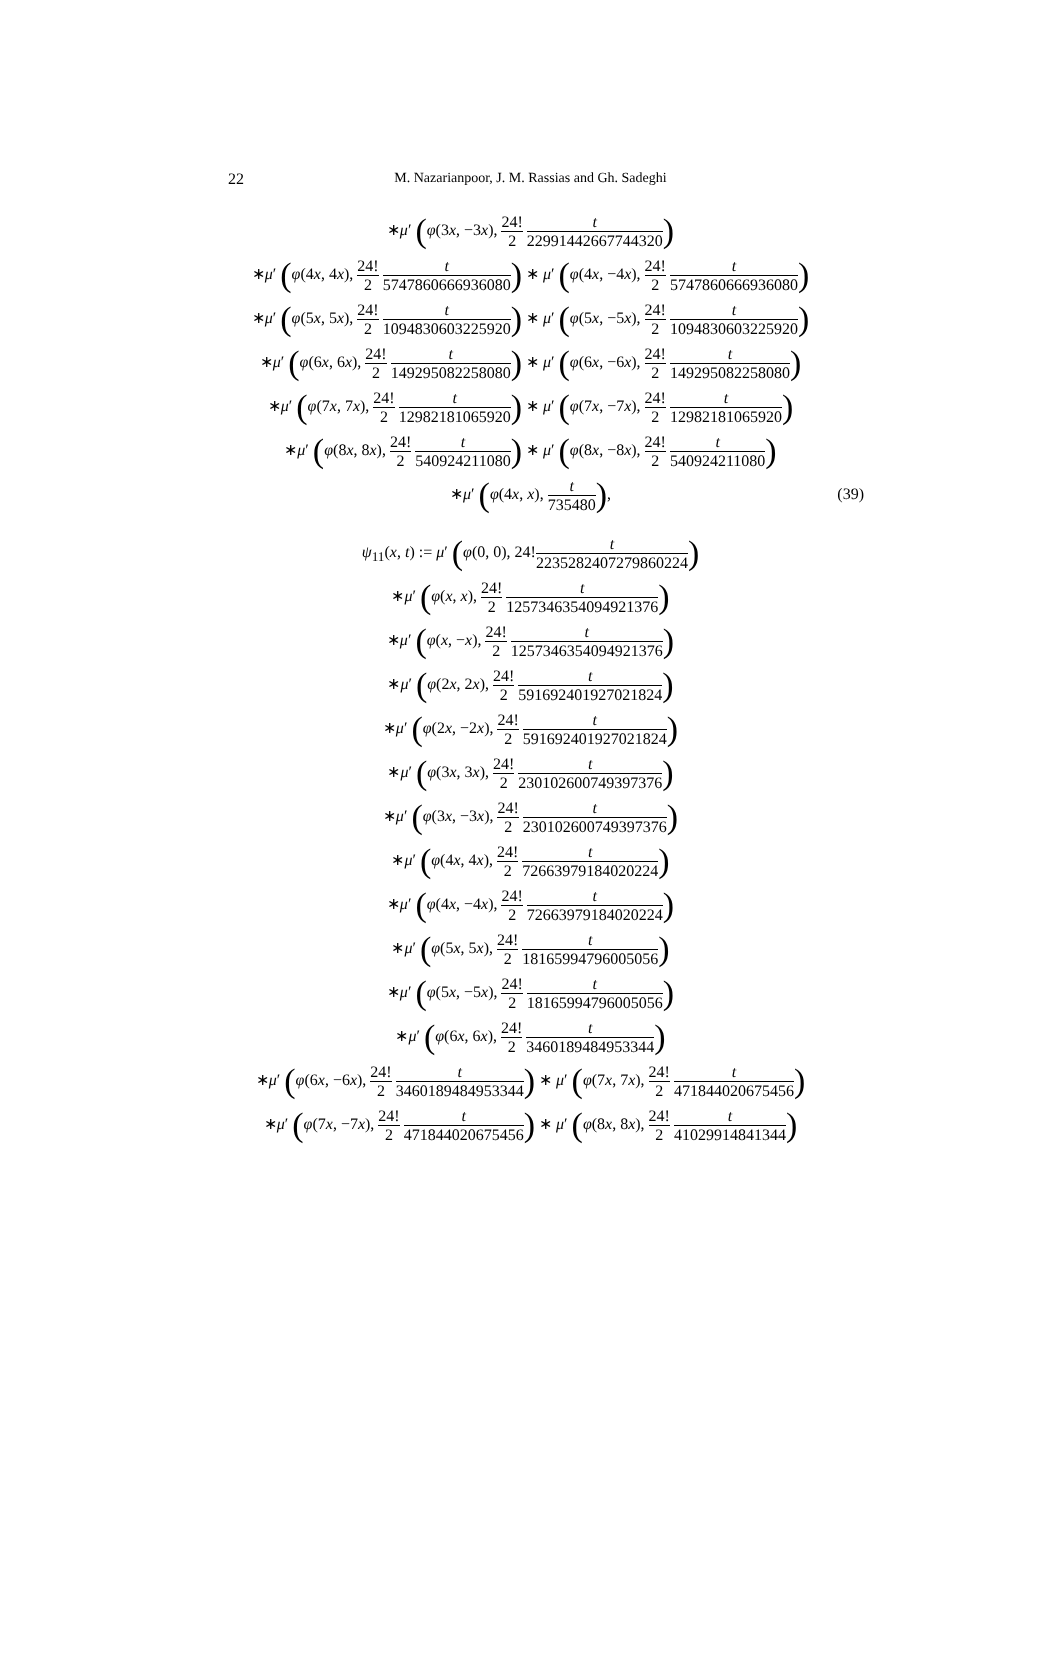22
M. Nazarianpoor, J. M. Rassias and Gh. Sadeghi
∗μ′ (φ(3x, −3x), 24! 2 t 22991442667744320)
∗μ′ (φ(4x, 4x), 24! 2 t 5747860666936080) ∗ μ′ (φ(4x, −4x), 24! 2 t 5747860666936080)
∗μ′ (φ(5x, 5x), 24! 2 t 1094830603225920) ∗ μ′ (φ(5x, −5x), 24! 2 t 1094830603225920)
∗μ′ (φ(6x, 6x), 24! 2 t 149295082258080) ∗ μ′ (φ(6x, −6x), 24! 2 t 149295082258080)
∗μ′ (φ(7x, 7x), 24! 2 t 12982181065920) ∗ μ′ (φ(7x, −7x), 24! 2 t 12982181065920)
∗μ′ (φ(8x, 8x), 24! 2 t 540924211080) ∗ μ′ (φ(8x, −8x), 24! 2 t 540924211080)
∗μ′ (φ(4x, x), t 735480),
(39)
ψ<sub>11</sub>(x, t) := μ′ (φ(0, 0), 24!t 2235282407279860224)
∗μ′ (φ(x, x), 24! 2 t 1257346354094921376)
∗μ′ (φ(x, −x), 24! 2 t 1257346354094921376)
∗μ′ (φ(2x, 2x), 24! 2 t 591692401927021824)
∗μ′ (φ(2x, −2x), 24! 2 t 591692401927021824)
∗μ′ (φ(3x, 3x), 24! 2 t 230102600749397376)
∗μ′ (φ(3x, −3x), 24! 2 t 230102600749397376)
∗μ′ (φ(4x, 4x), 24! 2 t 72663979184020224)
∗μ′ (φ(4x, −4x), 24! 2 t 72663979184020224)
∗μ′ (φ(5x, 5x), 24! 2 t 18165994796005056)
∗μ′ (φ(5x, −5x), 24! 2 t 18165994796005056)
∗μ′ (φ(6x, 6x), 24! 2 t 3460189484953344)
∗μ′ (φ(6x, −6x), 24! 2 t 3460189484953344) ∗ μ′ (φ(7x, 7x), 24! 2 t 471844020675456)
∗μ′ (φ(7x, −7x), 24! 2 t 471844020675456) ∗ μ′ (φ(8x, 8x), 24! 2 t 41029914841344)